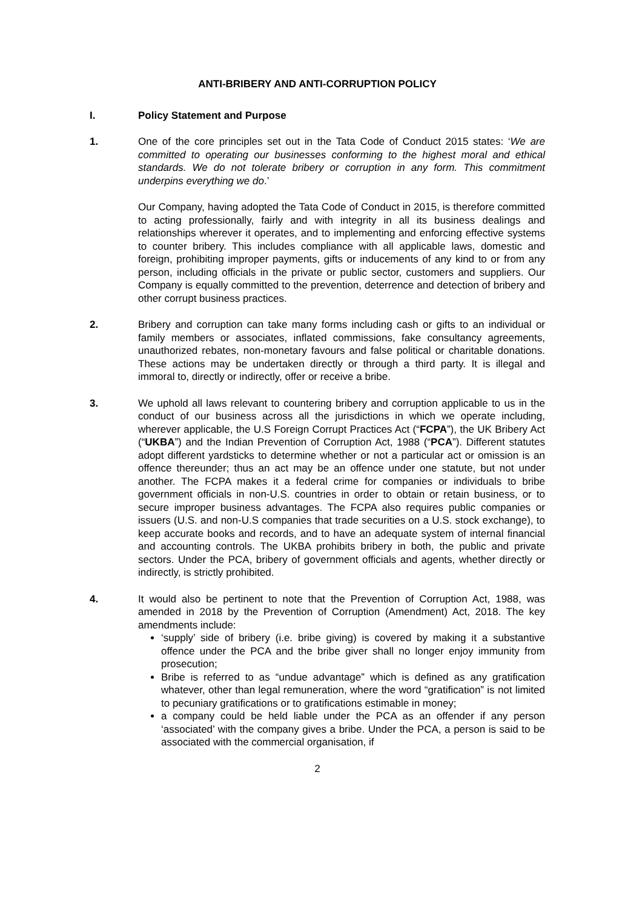ANTI-BRIBERY AND ANTI-CORRUPTION POLICY
I. Policy Statement and Purpose
1. One of the core principles set out in the Tata Code of Conduct 2015 states: ‘We are committed to operating our businesses conforming to the highest moral and ethical standards. We do not tolerate bribery or corruption in any form. This commitment underpins everything we do.’
Our Company, having adopted the Tata Code of Conduct in 2015, is therefore committed to acting professionally, fairly and with integrity in all its business dealings and relationships wherever it operates, and to implementing and enforcing effective systems to counter bribery. This includes compliance with all applicable laws, domestic and foreign, prohibiting improper payments, gifts or inducements of any kind to or from any person, including officials in the private or public sector, customers and suppliers. Our Company is equally committed to the prevention, deterrence and detection of bribery and other corrupt business practices.
2. Bribery and corruption can take many forms including cash or gifts to an individual or family members or associates, inflated commissions, fake consultancy agreements, unauthorized rebates, non-monetary favours and false political or charitable donations. These actions may be undertaken directly or through a third party. It is illegal and immoral to, directly or indirectly, offer or receive a bribe.
3. We uphold all laws relevant to countering bribery and corruption applicable to us in the conduct of our business across all the jurisdictions in which we operate including, wherever applicable, the U.S Foreign Corrupt Practices Act (“FCPA”), the UK Bribery Act (“UKBA”) and the Indian Prevention of Corruption Act, 1988 (“PCA”). Different statutes adopt different yardsticks to determine whether or not a particular act or omission is an offence thereunder; thus an act may be an offence under one statute, but not under another. The FCPA makes it a federal crime for companies or individuals to bribe government officials in non-U.S. countries in order to obtain or retain business, or to secure improper business advantages. The FCPA also requires public companies or issuers (U.S. and non-U.S companies that trade securities on a U.S. stock exchange), to keep accurate books and records, and to have an adequate system of internal financial and accounting controls. The UKBA prohibits bribery in both, the public and private sectors. Under the PCA, bribery of government officials and agents, whether directly or indirectly, is strictly prohibited.
4. It would also be pertinent to note that the Prevention of Corruption Act, 1988, was amended in 2018 by the Prevention of Corruption (Amendment) Act, 2018. The key amendments include:
‘supply’ side of bribery (i.e. bribe giving) is covered by making it a substantive offence under the PCA and the bribe giver shall no longer enjoy immunity from prosecution;
Bribe is referred to as “undue advantage” which is defined as any gratification whatever, other than legal remuneration, where the word “gratification” is not limited to pecuniary gratifications or to gratifications estimable in money;
a company could be held liable under the PCA as an offender if any person ‘associated’ with the company gives a bribe. Under the PCA, a person is said to be associated with the commercial organisation, if
2